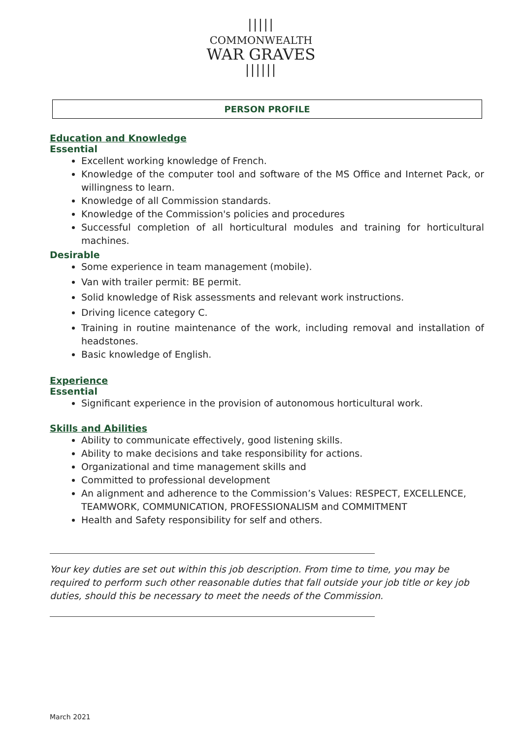|||||
COMMONWEALTH
WAR GRAVES
||||||
PERSON PROFILE
Education and Knowledge
Essential
Excellent working knowledge of French.
Knowledge of the computer tool and software of the MS Office and Internet Pack, or willingness to learn.
Knowledge of all Commission standards.
Knowledge of the Commission's policies and procedures
Successful completion of all horticultural modules and training for horticultural machines.
Desirable
Some experience in team management (mobile).
Van with trailer permit: BE permit.
Solid knowledge of Risk assessments and relevant work instructions.
Driving licence category C.
Training in routine maintenance of the work, including removal and installation of headstones.
Basic knowledge of English.
Experience
Essential
Significant experience in the provision of autonomous horticultural work.
Skills and Abilities
Ability to communicate effectively, good listening skills.
Ability to make decisions and take responsibility for actions.
Organizational and time management skills and
Committed to professional development
An alignment and adherence to the Commission’s Values: RESPECT, EXCELLENCE, TEAMWORK, COMMUNICATION, PROFESSIONALISM and COMMITMENT
Health and Safety responsibility for self and others.
Your key duties are set out within this job description. From time to time, you may be required to perform such other reasonable duties that fall outside your job title or key job duties, should this be necessary to meet the needs of the Commission.
March 2021